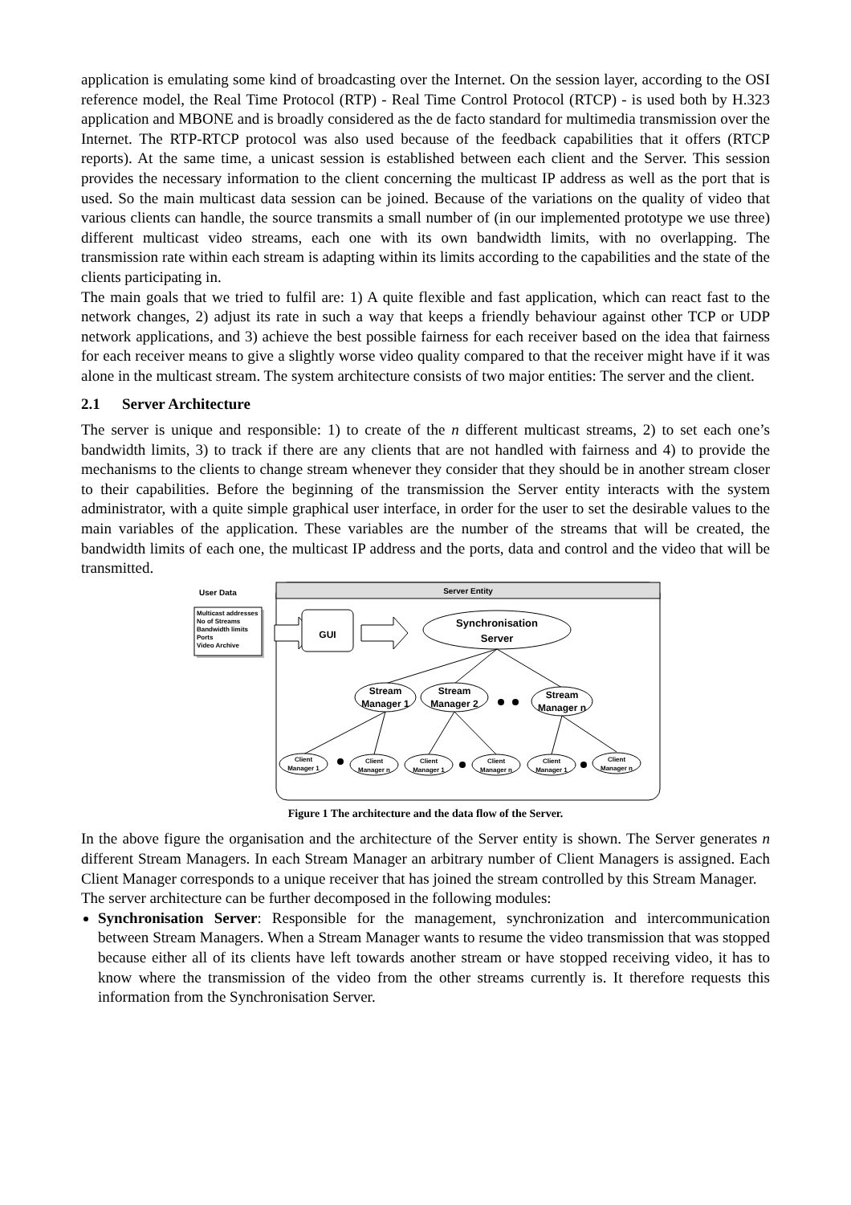application is emulating some kind of broadcasting over the Internet. On the session layer, according to the OSI reference model, the Real Time Protocol (RTP) - Real Time Control Protocol (RTCP) - is used both by H.323 application and MBONE and is broadly considered as the de facto standard for multimedia transmission over the Internet. The RTP-RTCP protocol was also used because of the feedback capabilities that it offers (RTCP reports). At the same time, a unicast session is established between each client and the Server. This session provides the necessary information to the client concerning the multicast IP address as well as the port that is used. So the main multicast data session can be joined. Because of the variations on the quality of video that various clients can handle, the source transmits a small number of (in our implemented prototype we use three) different multicast video streams, each one with its own bandwidth limits, with no overlapping. The transmission rate within each stream is adapting within its limits according to the capabilities and the state of the clients participating in.
The main goals that we tried to fulfil are: 1) A quite flexible and fast application, which can react fast to the network changes, 2) adjust its rate in such a way that keeps a friendly behaviour against other TCP or UDP network applications, and 3) achieve the best possible fairness for each receiver based on the idea that fairness for each receiver means to give a slightly worse video quality compared to that the receiver might have if it was alone in the multicast stream. The system architecture consists of two major entities: The server and the client.
2.1 Server Architecture
The server is unique and responsible: 1) to create of the n different multicast streams, 2) to set each one’s bandwidth limits, 3) to track if there are any clients that are not handled with fairness and 4) to provide the mechanisms to the clients to change stream whenever they consider that they should be in another stream closer to their capabilities. Before the beginning of the transmission the Server entity interacts with the system administrator, with a quite simple graphical user interface, in order for the user to set the desirable values to the main variables of the application. These variables are the number of the streams that will be created, the bandwidth limits of each one, the multicast IP address and the ports, data and control and the video that will be transmitted.
Server Entity
User Data
Multicast addresses
No of Streams
Bandwidth limits
Ports
Video Archive
GUI
Synchronisation
Server
Stream
Manager 1
Stream
Manager 2
Stream
Manager n
Client
Manager 1
Client
Manager n
Client
Manager 1
Client
Manager n
Client
Manager 1
Client
Manager n
Figure 1 The architecture and the data flow of the Server.
In the above figure the organisation and the architecture of the Server entity is shown. The Server generates n different Stream Managers. In each Stream Manager an arbitrary number of Client Managers is assigned. Each Client Manager corresponds to a unique receiver that has joined the stream controlled by this Stream Manager.
The server architecture can be further decomposed in the following modules:
Synchronisation Server: Responsible for the management, synchronization and intercommunication between Stream Managers. When a Stream Manager wants to resume the video transmission that was stopped because either all of its clients have left towards another stream or have stopped receiving video, it has to know where the transmission of the video from the other streams currently is. It therefore requests this information from the Synchronisation Server.